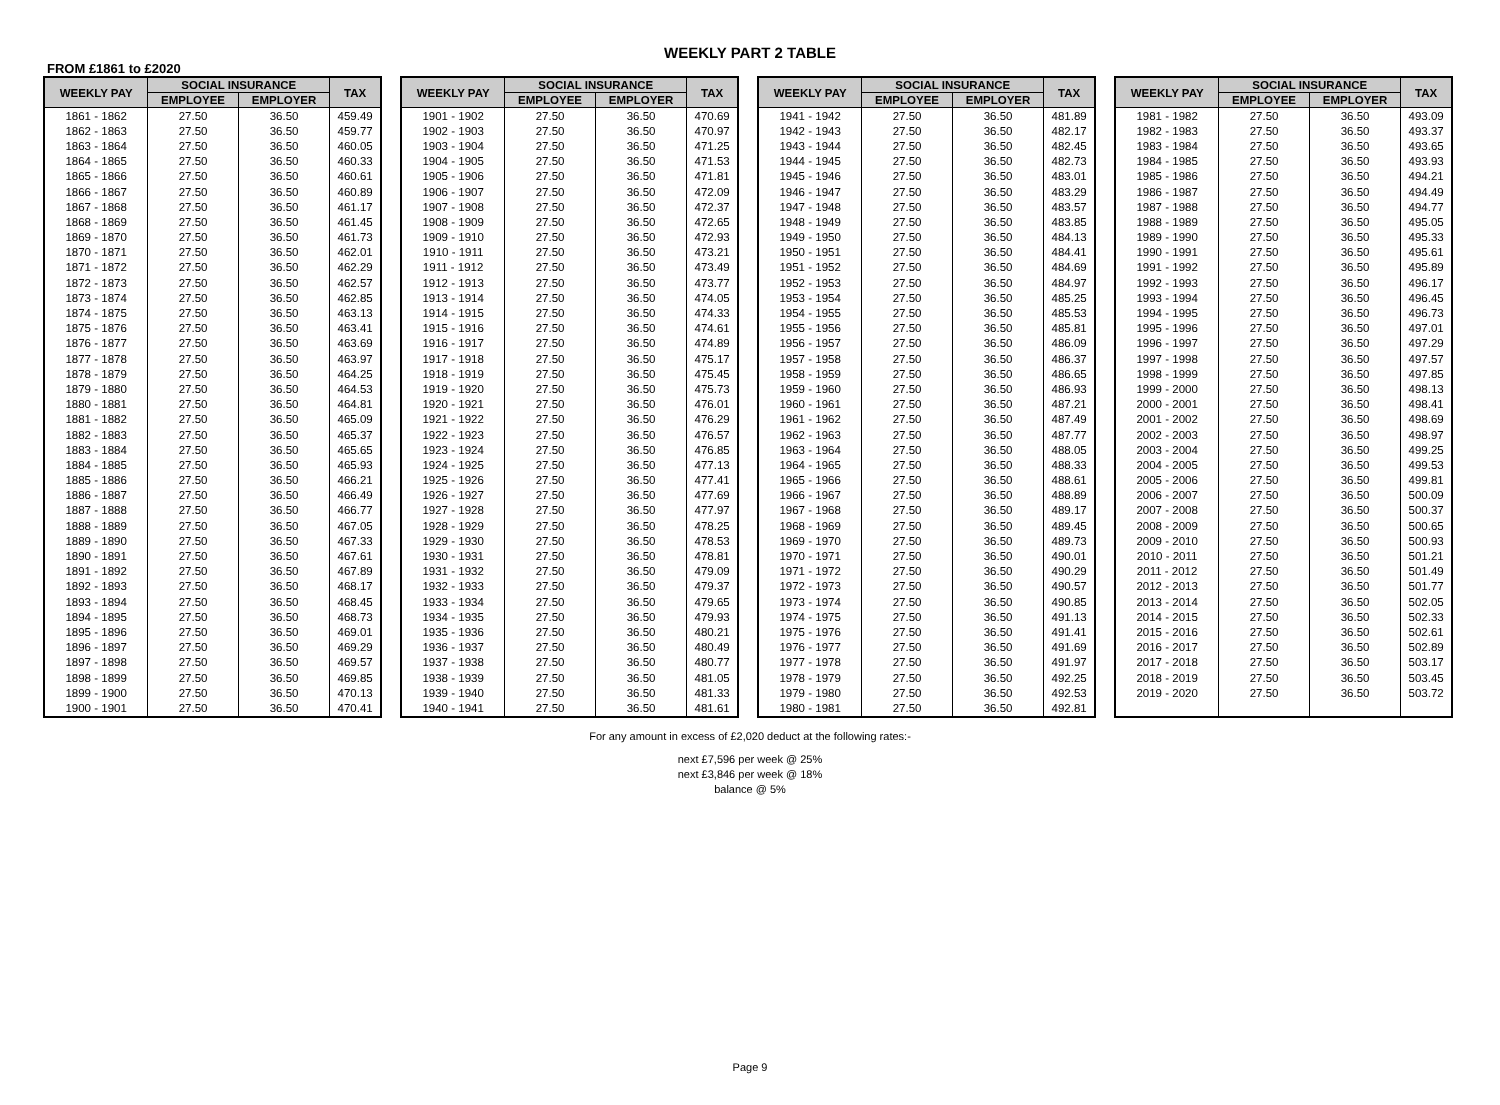WEEKLY PART 2 TABLE
FROM £1861 to £2020
| WEEKLY PAY | SOCIAL INSURANCE | | TAX |
| --- | --- | --- | --- |
| | EMPLOYEE | EMPLOYER | |
| 1861 - 1862 | 27.50 | 36.50 | 459.49 |
| 1862 - 1863 | 27.50 | 36.50 | 459.77 |
| 1863 - 1864 | 27.50 | 36.50 | 460.05 |
| 1864 - 1865 | 27.50 | 36.50 | 460.33 |
| 1865 - 1866 | 27.50 | 36.50 | 460.61 |
| 1866 - 1867 | 27.50 | 36.50 | 460.89 |
| 1867 - 1868 | 27.50 | 36.50 | 461.17 |
| 1868 - 1869 | 27.50 | 36.50 | 461.45 |
| 1869 - 1870 | 27.50 | 36.50 | 461.73 |
| 1870 - 1871 | 27.50 | 36.50 | 462.01 |
| 1871 - 1872 | 27.50 | 36.50 | 462.29 |
| 1872 - 1873 | 27.50 | 36.50 | 462.57 |
| 1873 - 1874 | 27.50 | 36.50 | 462.85 |
| 1874 - 1875 | 27.50 | 36.50 | 463.13 |
| 1875 - 1876 | 27.50 | 36.50 | 463.41 |
| 1876 - 1877 | 27.50 | 36.50 | 463.69 |
| 1877 - 1878 | 27.50 | 36.50 | 463.97 |
| 1878 - 1879 | 27.50 | 36.50 | 464.25 |
| 1879 - 1880 | 27.50 | 36.50 | 464.53 |
| 1880 - 1881 | 27.50 | 36.50 | 464.81 |
| 1881 - 1882 | 27.50 | 36.50 | 465.09 |
| 1882 - 1883 | 27.50 | 36.50 | 465.37 |
| 1883 - 1884 | 27.50 | 36.50 | 465.65 |
| 1884 - 1885 | 27.50 | 36.50 | 465.93 |
| 1885 - 1886 | 27.50 | 36.50 | 466.21 |
| 1886 - 1887 | 27.50 | 36.50 | 466.49 |
| 1887 - 1888 | 27.50 | 36.50 | 466.77 |
| 1888 - 1889 | 27.50 | 36.50 | 467.05 |
| 1889 - 1890 | 27.50 | 36.50 | 467.33 |
| 1890 - 1891 | 27.50 | 36.50 | 467.61 |
| 1891 - 1892 | 27.50 | 36.50 | 467.89 |
| 1892 - 1893 | 27.50 | 36.50 | 468.17 |
| 1893 - 1894 | 27.50 | 36.50 | 468.45 |
| 1894 - 1895 | 27.50 | 36.50 | 468.73 |
| 1895 - 1896 | 27.50 | 36.50 | 469.01 |
| 1896 - 1897 | 27.50 | 36.50 | 469.29 |
| 1897 - 1898 | 27.50 | 36.50 | 469.57 |
| 1898 - 1899 | 27.50 | 36.50 | 469.85 |
| 1899 - 1900 | 27.50 | 36.50 | 470.13 |
| 1900 - 1901 | 27.50 | 36.50 | 470.41 |
| WEEKLY PAY | SOCIAL INSURANCE | | TAX |
| --- | --- | --- | --- |
| | EMPLOYEE | EMPLOYER | |
| 1901 - 1902 | 27.50 | 36.50 | 470.69 |
| 1902 - 1903 | 27.50 | 36.50 | 470.97 |
| 1903 - 1904 | 27.50 | 36.50 | 471.25 |
| 1904 - 1905 | 27.50 | 36.50 | 471.53 |
| 1905 - 1906 | 27.50 | 36.50 | 471.81 |
| 1906 - 1907 | 27.50 | 36.50 | 472.09 |
| 1907 - 1908 | 27.50 | 36.50 | 472.37 |
| 1908 - 1909 | 27.50 | 36.50 | 472.65 |
| 1909 - 1910 | 27.50 | 36.50 | 472.93 |
| 1910 - 1911 | 27.50 | 36.50 | 473.21 |
| 1911 - 1912 | 27.50 | 36.50 | 473.49 |
| 1912 - 1913 | 27.50 | 36.50 | 473.77 |
| 1913 - 1914 | 27.50 | 36.50 | 474.05 |
| 1914 - 1915 | 27.50 | 36.50 | 474.33 |
| 1915 - 1916 | 27.50 | 36.50 | 474.61 |
| 1916 - 1917 | 27.50 | 36.50 | 474.89 |
| 1917 - 1918 | 27.50 | 36.50 | 475.17 |
| 1918 - 1919 | 27.50 | 36.50 | 475.45 |
| 1919 - 1920 | 27.50 | 36.50 | 475.73 |
| 1920 - 1921 | 27.50 | 36.50 | 476.01 |
| 1921 - 1922 | 27.50 | 36.50 | 476.29 |
| 1922 - 1923 | 27.50 | 36.50 | 476.57 |
| 1923 - 1924 | 27.50 | 36.50 | 476.85 |
| 1924 - 1925 | 27.50 | 36.50 | 477.13 |
| 1925 - 1926 | 27.50 | 36.50 | 477.41 |
| 1926 - 1927 | 27.50 | 36.50 | 477.69 |
| 1927 - 1928 | 27.50 | 36.50 | 477.97 |
| 1928 - 1929 | 27.50 | 36.50 | 478.25 |
| 1929 - 1930 | 27.50 | 36.50 | 478.53 |
| 1930 - 1931 | 27.50 | 36.50 | 478.81 |
| 1931 - 1932 | 27.50 | 36.50 | 479.09 |
| 1932 - 1933 | 27.50 | 36.50 | 479.37 |
| 1933 - 1934 | 27.50 | 36.50 | 479.65 |
| 1934 - 1935 | 27.50 | 36.50 | 479.93 |
| 1935 - 1936 | 27.50 | 36.50 | 480.21 |
| 1936 - 1937 | 27.50 | 36.50 | 480.49 |
| 1937 - 1938 | 27.50 | 36.50 | 480.77 |
| 1938 - 1939 | 27.50 | 36.50 | 481.05 |
| 1939 - 1940 | 27.50 | 36.50 | 481.33 |
| 1940 - 1941 | 27.50 | 36.50 | 481.61 |
| WEEKLY PAY | SOCIAL INSURANCE | | TAX |
| --- | --- | --- | --- |
| | EMPLOYEE | EMPLOYER | |
| 1941 - 1942 | 27.50 | 36.50 | 481.89 |
| 1942 - 1943 | 27.50 | 36.50 | 482.17 |
| 1943 - 1944 | 27.50 | 36.50 | 482.45 |
| 1944 - 1945 | 27.50 | 36.50 | 482.73 |
| 1945 - 1946 | 27.50 | 36.50 | 483.01 |
| 1946 - 1947 | 27.50 | 36.50 | 483.29 |
| 1947 - 1948 | 27.50 | 36.50 | 483.57 |
| 1948 - 1949 | 27.50 | 36.50 | 483.85 |
| 1949 - 1950 | 27.50 | 36.50 | 484.13 |
| 1950 - 1951 | 27.50 | 36.50 | 484.41 |
| 1951 - 1952 | 27.50 | 36.50 | 484.69 |
| 1952 - 1953 | 27.50 | 36.50 | 484.97 |
| 1953 - 1954 | 27.50 | 36.50 | 485.25 |
| 1954 - 1955 | 27.50 | 36.50 | 485.53 |
| 1955 - 1956 | 27.50 | 36.50 | 485.81 |
| 1956 - 1957 | 27.50 | 36.50 | 486.09 |
| 1957 - 1958 | 27.50 | 36.50 | 486.37 |
| 1958 - 1959 | 27.50 | 36.50 | 486.65 |
| 1959 - 1960 | 27.50 | 36.50 | 486.93 |
| 1960 - 1961 | 27.50 | 36.50 | 487.21 |
| 1961 - 1962 | 27.50 | 36.50 | 487.49 |
| 1962 - 1963 | 27.50 | 36.50 | 487.77 |
| 1963 - 1964 | 27.50 | 36.50 | 488.05 |
| 1964 - 1965 | 27.50 | 36.50 | 488.33 |
| 1965 - 1966 | 27.50 | 36.50 | 488.61 |
| 1966 - 1967 | 27.50 | 36.50 | 488.89 |
| 1967 - 1968 | 27.50 | 36.50 | 489.17 |
| 1968 - 1969 | 27.50 | 36.50 | 489.45 |
| 1969 - 1970 | 27.50 | 36.50 | 489.73 |
| 1970 - 1971 | 27.50 | 36.50 | 490.01 |
| 1971 - 1972 | 27.50 | 36.50 | 490.29 |
| 1972 - 1973 | 27.50 | 36.50 | 490.57 |
| 1973 - 1974 | 27.50 | 36.50 | 490.85 |
| 1974 - 1975 | 27.50 | 36.50 | 491.13 |
| 1975 - 1976 | 27.50 | 36.50 | 491.41 |
| 1976 - 1977 | 27.50 | 36.50 | 491.69 |
| 1977 - 1978 | 27.50 | 36.50 | 491.97 |
| 1978 - 1979 | 27.50 | 36.50 | 492.25 |
| 1979 - 1980 | 27.50 | 36.50 | 492.53 |
| 1980 - 1981 | 27.50 | 36.50 | 492.81 |
| WEEKLY PAY | SOCIAL INSURANCE | | TAX |
| --- | --- | --- | --- |
| | EMPLOYEE | EMPLOYER | |
| 1981 - 1982 | 27.50 | 36.50 | 493.09 |
| 1982 - 1983 | 27.50 | 36.50 | 493.37 |
| 1983 - 1984 | 27.50 | 36.50 | 493.65 |
| 1984 - 1985 | 27.50 | 36.50 | 493.93 |
| 1985 - 1986 | 27.50 | 36.50 | 494.21 |
| 1986 - 1987 | 27.50 | 36.50 | 494.49 |
| 1987 - 1988 | 27.50 | 36.50 | 494.77 |
| 1988 - 1989 | 27.50 | 36.50 | 495.05 |
| 1989 - 1990 | 27.50 | 36.50 | 495.33 |
| 1990 - 1991 | 27.50 | 36.50 | 495.61 |
| 1991 - 1992 | 27.50 | 36.50 | 495.89 |
| 1992 - 1993 | 27.50 | 36.50 | 496.17 |
| 1993 - 1994 | 27.50 | 36.50 | 496.45 |
| 1994 - 1995 | 27.50 | 36.50 | 496.73 |
| 1995 - 1996 | 27.50 | 36.50 | 497.01 |
| 1996 - 1997 | 27.50 | 36.50 | 497.29 |
| 1997 - 1998 | 27.50 | 36.50 | 497.57 |
| 1998 - 1999 | 27.50 | 36.50 | 497.85 |
| 1999 - 2000 | 27.50 | 36.50 | 498.13 |
| 2000 - 2001 | 27.50 | 36.50 | 498.41 |
| 2001 - 2002 | 27.50 | 36.50 | 498.69 |
| 2002 - 2003 | 27.50 | 36.50 | 498.97 |
| 2003 - 2004 | 27.50 | 36.50 | 499.25 |
| 2004 - 2005 | 27.50 | 36.50 | 499.53 |
| 2005 - 2006 | 27.50 | 36.50 | 499.81 |
| 2006 - 2007 | 27.50 | 36.50 | 500.09 |
| 2007 - 2008 | 27.50 | 36.50 | 500.37 |
| 2008 - 2009 | 27.50 | 36.50 | 500.65 |
| 2009 - 2010 | 27.50 | 36.50 | 500.93 |
| 2010 - 2011 | 27.50 | 36.50 | 501.21 |
| 2011 - 2012 | 27.50 | 36.50 | 501.49 |
| 2012 - 2013 | 27.50 | 36.50 | 501.77 |
| 2013 - 2014 | 27.50 | 36.50 | 502.05 |
| 2014 - 2015 | 27.50 | 36.50 | 502.33 |
| 2015 - 2016 | 27.50 | 36.50 | 502.61 |
| 2016 - 2017 | 27.50 | 36.50 | 502.89 |
| 2017 - 2018 | 27.50 | 36.50 | 503.17 |
| 2018 - 2019 | 27.50 | 36.50 | 503.45 |
| 2019 - 2020 | 27.50 | 36.50 | 503.72 |
For any amount in excess of £2,020 deduct at the following rates:-
next £7,596 per week @ 25%
next £3,846 per week @ 18%
balance @ 5%
Page 9